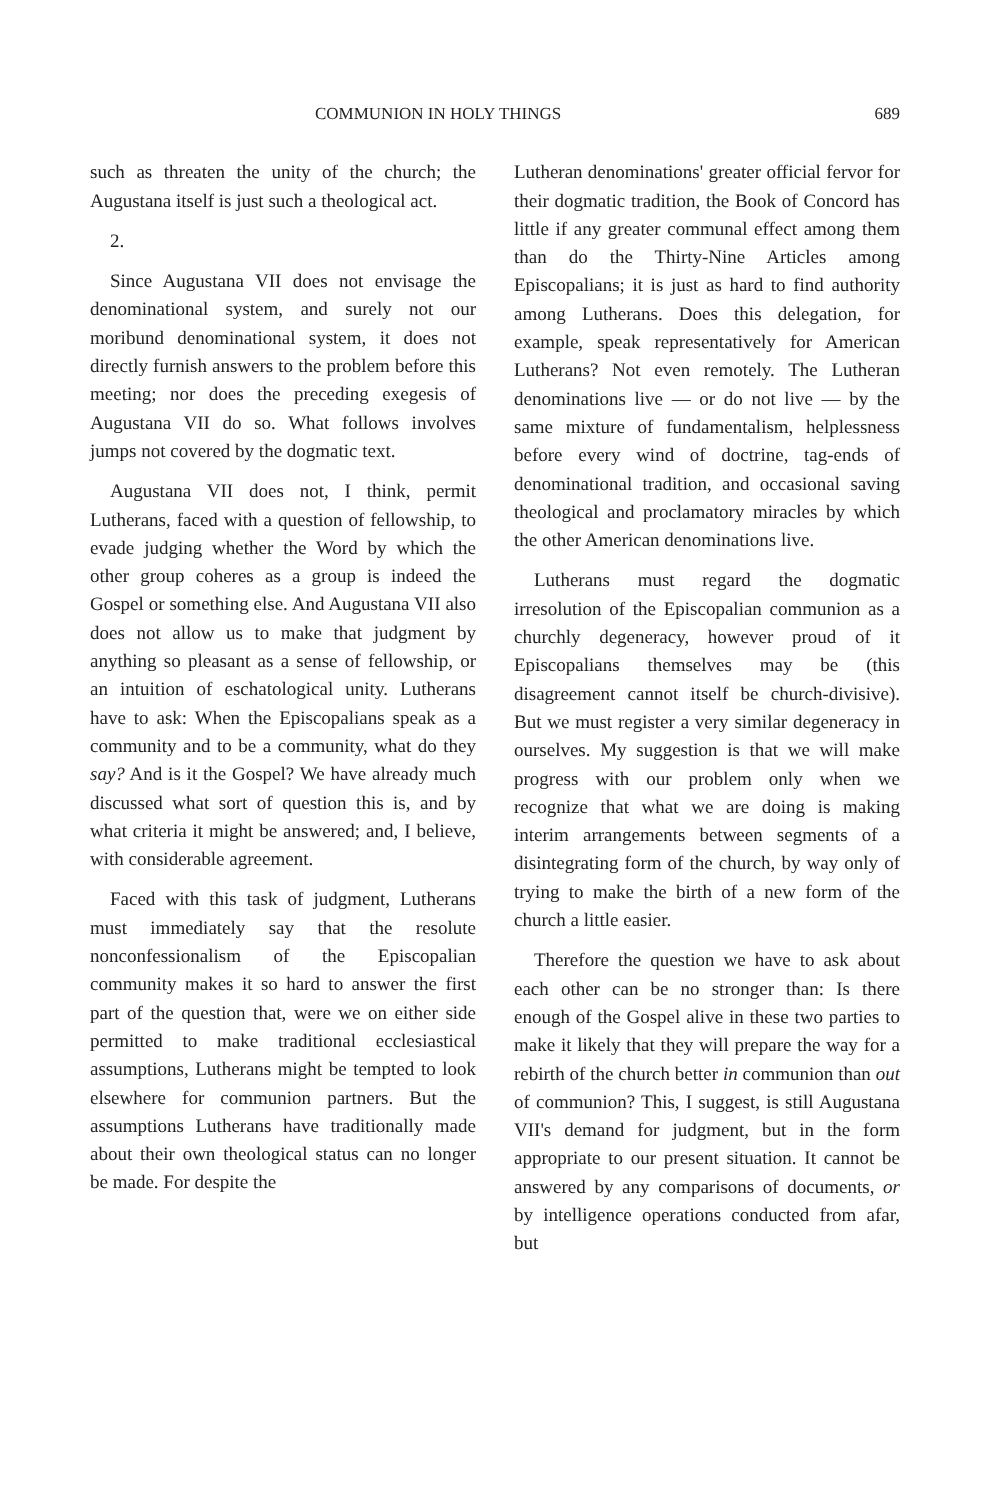COMMUNION IN HOLY THINGS 689
such as threaten the unity of the church; the Augustana itself is just such a theological act.
2.
Since Augustana VII does not envisage the denominational system, and surely not our moribund denominational system, it does not directly furnish answers to the problem before this meeting; nor does the preceding exegesis of Augustana VII do so. What follows involves jumps not covered by the dogmatic text.
Augustana VII does not, I think, permit Lutherans, faced with a question of fellowship, to evade judging whether the Word by which the other group coheres as a group is indeed the Gospel or something else. And Augustana VII also does not allow us to make that judgment by anything so pleasant as a sense of fellowship, or an intuition of eschatological unity. Lutherans have to ask: When the Episcopalians speak as a community and to be a community, what do they say? And is it the Gospel? We have already much discussed what sort of question this is, and by what criteria it might be answered; and, I believe, with considerable agreement.
Faced with this task of judgment, Lutherans must immediately say that the resolute nonconfessionalism of the Episcopalian community makes it so hard to answer the first part of the question that, were we on either side permitted to make traditional ecclesiastical assumptions, Lutherans might be tempted to look elsewhere for communion partners. But the assumptions Lutherans have traditionally made about their own theological status can no longer be made. For despite the
Lutheran denominations' greater official fervor for their dogmatic tradition, the Book of Concord has little if any greater communal effect among them than do the Thirty-Nine Articles among Episcopalians; it is just as hard to find authority among Lutherans. Does this delegation, for example, speak representatively for American Lutherans? Not even remotely. The Lutheran denominations live — or do not live — by the same mixture of fundamentalism, helplessness before every wind of doctrine, tag-ends of denominational tradition, and occasional saving theological and proclamatory miracles by which the other American denominations live.
Lutherans must regard the dogmatic irresolution of the Episcopalian communion as a churchly degeneracy, however proud of it Episcopalians themselves may be (this disagreement cannot itself be church-divisive). But we must register a very similar degeneracy in ourselves. My suggestion is that we will make progress with our problem only when we recognize that what we are doing is making interim arrangements between segments of a disintegrating form of the church, by way only of trying to make the birth of a new form of the church a little easier.
Therefore the question we have to ask about each other can be no stronger than: Is there enough of the Gospel alive in these two parties to make it likely that they will prepare the way for a rebirth of the church better in communion than out of communion? This, I suggest, is still Augustana VII's demand for judgment, but in the form appropriate to our present situation. It cannot be answered by any comparisons of documents, or by intelligence operations conducted from afar, but